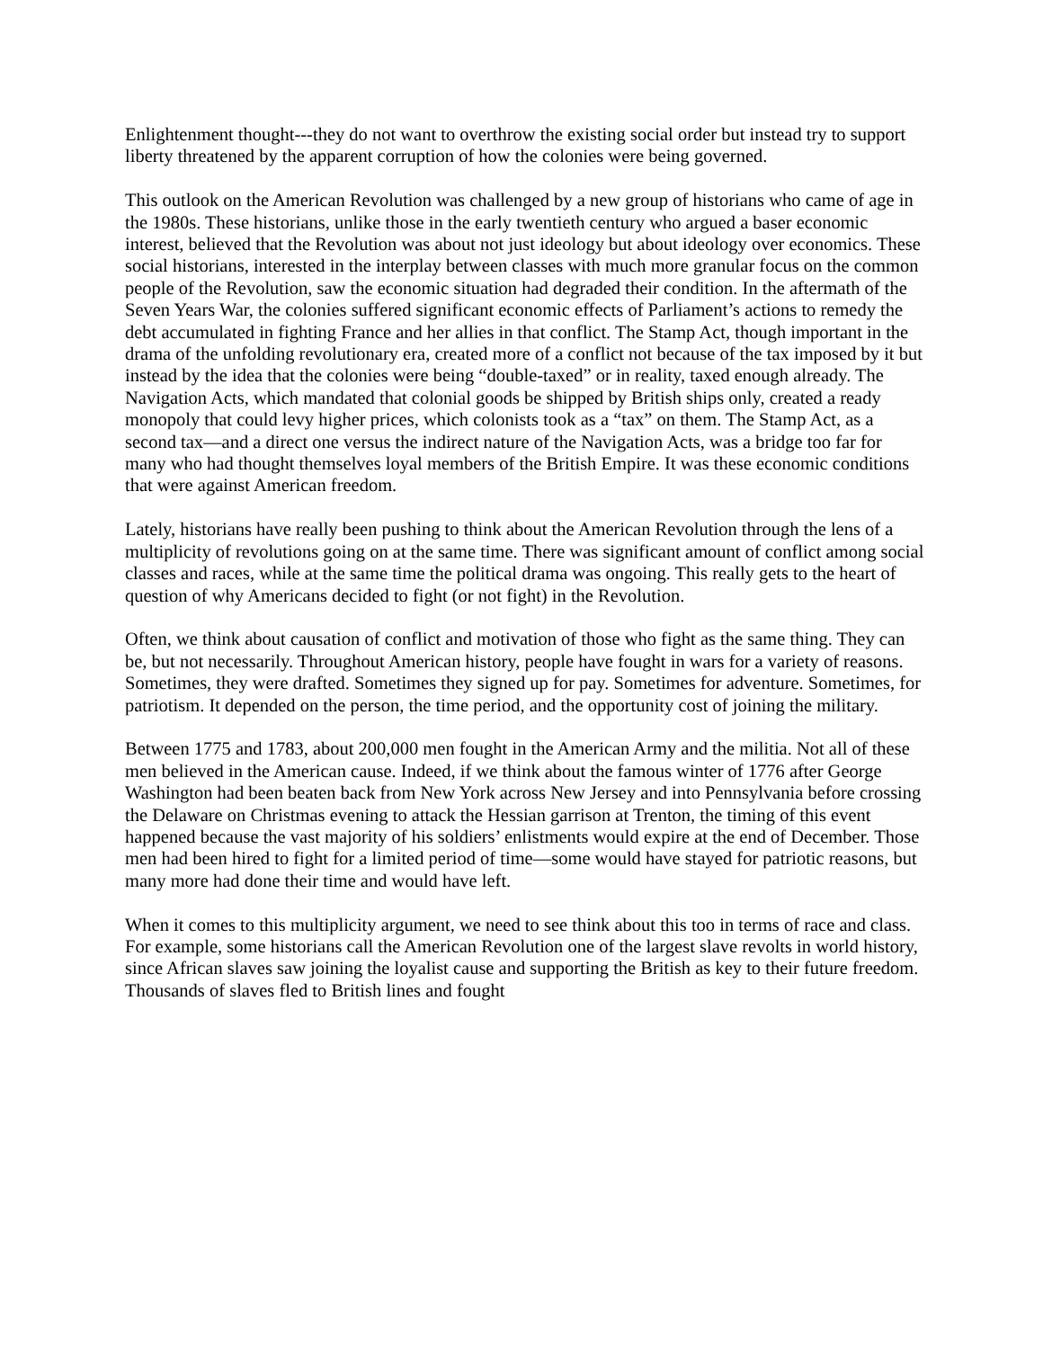Enlightenment thought---they do not want to overthrow the existing social order but instead try to support liberty threatened by the apparent corruption of how the colonies were being governed.
This outlook on the American Revolution was challenged by a new group of historians who came of age in the 1980s. These historians, unlike those in the early twentieth century who argued a baser economic interest, believed that the Revolution was about not just ideology but about ideology over economics. These social historians, interested in the interplay between classes with much more granular focus on the common people of the Revolution, saw the economic situation had degraded their condition. In the aftermath of the Seven Years War, the colonies suffered significant economic effects of Parliament’s actions to remedy the debt accumulated in fighting France and her allies in that conflict. The Stamp Act, though important in the drama of the unfolding revolutionary era, created more of a conflict not because of the tax imposed by it but instead by the idea that the colonies were being “double-taxed” or in reality, taxed enough already. The Navigation Acts, which mandated that colonial goods be shipped by British ships only, created a ready monopoly that could levy higher prices, which colonists took as a “tax” on them. The Stamp Act, as a second tax—and a direct one versus the indirect nature of the Navigation Acts, was a bridge too far for many who had thought themselves loyal members of the British Empire. It was these economic conditions that were against American freedom.
Lately, historians have really been pushing to think about the American Revolution through the lens of a multiplicity of revolutions going on at the same time. There was significant amount of conflict among social classes and races, while at the same time the political drama was ongoing. This really gets to the heart of question of why Americans decided to fight (or not fight) in the Revolution.
Often, we think about causation of conflict and motivation of those who fight as the same thing. They can be, but not necessarily. Throughout American history, people have fought in wars for a variety of reasons. Sometimes, they were drafted. Sometimes they signed up for pay. Sometimes for adventure. Sometimes, for patriotism. It depended on the person, the time period, and the opportunity cost of joining the military.
Between 1775 and 1783, about 200,000 men fought in the American Army and the militia. Not all of these men believed in the American cause. Indeed, if we think about the famous winter of 1776 after George Washington had been beaten back from New York across New Jersey and into Pennsylvania before crossing the Delaware on Christmas evening to attack the Hessian garrison at Trenton, the timing of this event happened because the vast majority of his soldiers’ enlistments would expire at the end of December. Those men had been hired to fight for a limited period of time—some would have stayed for patriotic reasons, but many more had done their time and would have left.
When it comes to this multiplicity argument, we need to see think about this too in terms of race and class. For example, some historians call the American Revolution one of the largest slave revolts in world history, since African slaves saw joining the loyalist cause and supporting the British as key to their future freedom. Thousands of slaves fled to British lines and fought